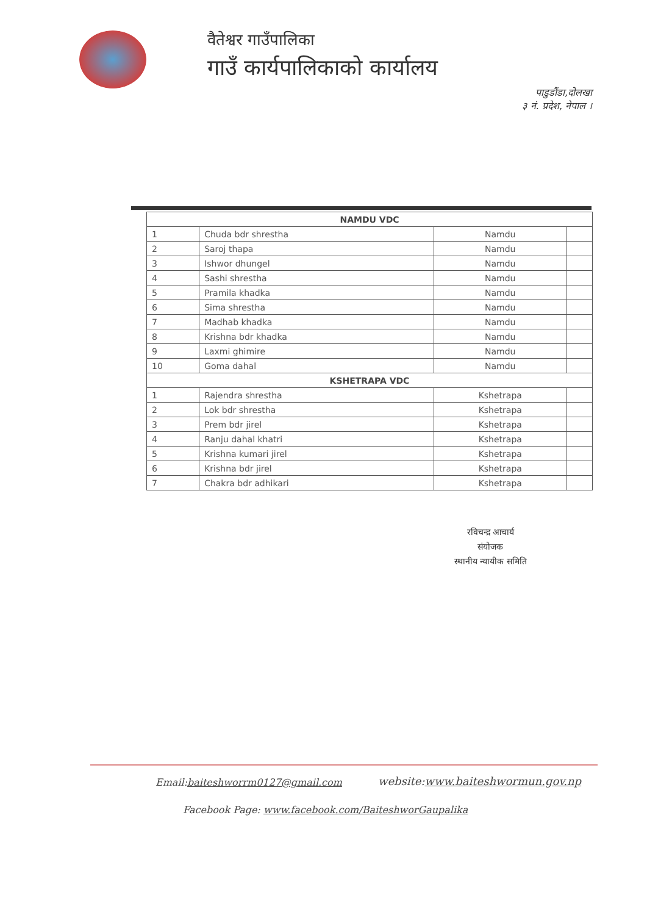वैतेश्वर गाउँपालिका
गाउँ कार्यपालिकाको कार्यालय
पाडुडौंडा,दोलखा
३ नं. प्रदेश, नेपाल ।
| NAMDU VDC | | | |
| --- | --- | --- | --- |
| 1 | Chuda bdr shrestha | Namdu | |
| 2 | Saroj thapa | Namdu | |
| 3 | Ishwor dhungel | Namdu | |
| 4 | Sashi shrestha | Namdu | |
| 5 | Pramila khadka | Namdu | |
| 6 | Sima shrestha | Namdu | |
| 7 | Madhab khadka | Namdu | |
| 8 | Krishna bdr khadka | Namdu | |
| 9 | Laxmi ghimire | Namdu | |
| 10 | Goma dahal | Namdu | |
| KSHETRAPA VDC | | | |
| 1 | Rajendra shrestha | Kshetrapa | |
| 2 | Lok bdr shrestha | Kshetrapa | |
| 3 | Prem bdr jirel | Kshetrapa | |
| 4 | Ranju dahal khatri | Kshetrapa | |
| 5 | Krishna kumari jirel | Kshetrapa | |
| 6 | Krishna bdr jirel | Kshetrapa | |
| 7 | Chakra bdr adhikari | Kshetrapa | |
रविचन्द्र आचार्य
संयोजक
स्थानीय न्यायीक समिति
Email:baiteshworrm0127@gmail.com
website:www.baiteshwormun.gov.np
Facebook Page: www.facebook.com/BaiteshworGaupalika